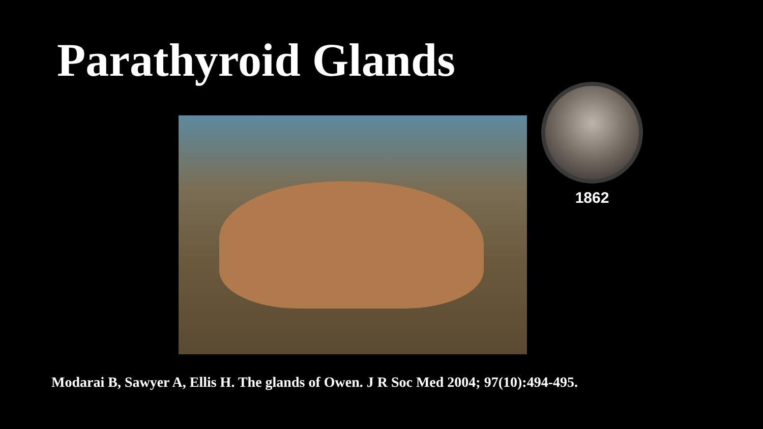Parathyroid Glands
1862
Modarai B, Sawyer A, Ellis H. The glands of Owen. J R Soc Med 2004; 97(10):494-495.